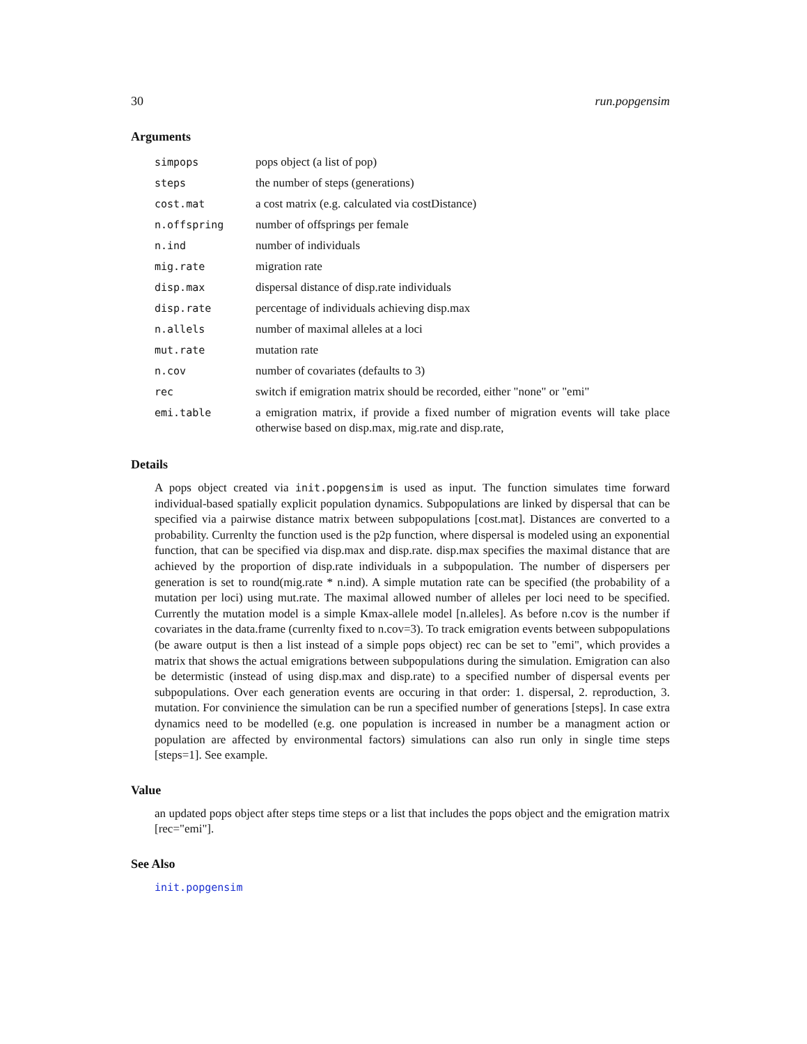30 run.popgensim
Arguments
| simpops | pops object (a list of pop) |
| steps | the number of steps (generations) |
| cost.mat | a cost matrix (e.g. calculated via costDistance) |
| n.offspring | number of offsprings per female |
| n.ind | number of individuals |
| mig.rate | migration rate |
| disp.max | dispersal distance of disp.rate individuals |
| disp.rate | percentage of individuals achieving disp.max |
| n.allels | number of maximal alleles at a loci |
| mut.rate | mutation rate |
| n.cov | number of covariates (defaults to 3) |
| rec | switch if emigration matrix should be recorded, either "none" or "emi" |
| emi.table | a emigration matrix, if provide a fixed number of migration events will take place otherwise based on disp.max, mig.rate and disp.rate, |
Details
A pops object created via init.popgensim is used as input. The function simulates time forward individual-based spatially explicit population dynamics. Subpopulations are linked by dispersal that can be specified via a pairwise distance matrix between subpopulations [cost.mat]. Distances are converted to a probability. Currenlty the function used is the p2p function, where dispersal is modeled using an exponential function, that can be specified via disp.max and disp.rate. disp.max specifies the maximal distance that are achieved by the proportion of disp.rate individuals in a subpopulation. The number of dispersers per generation is set to round(mig.rate * n.ind). A simple mutation rate can be specified (the probability of a mutation per loci) using mut.rate. The maximal allowed number of alleles per loci need to be specified. Currently the mutation model is a simple Kmax-allele model [n.alleles]. As before n.cov is the number if covariates in the data.frame (currenlty fixed to n.cov=3). To track emigration events between subpopulations (be aware output is then a list instead of a simple pops object) rec can be set to "emi", which provides a matrix that shows the actual emigrations between subpopulations during the simulation. Emigration can also be determistic (instead of using disp.max and disp.rate) to a specified number of dispersal events per subpopulations. Over each generation events are occuring in that order: 1. dispersal, 2. reproduction, 3. mutation. For convinience the simulation can be run a specified number of generations [steps]. In case extra dynamics need to be modelled (e.g. one population is increased in number be a managment action or population are affected by environmental factors) simulations can also run only in single time steps [steps=1]. See example.
Value
an updated pops object after steps time steps or a list that includes the pops object and the emigration matrix [rec="emi"].
See Also
init.popgensim